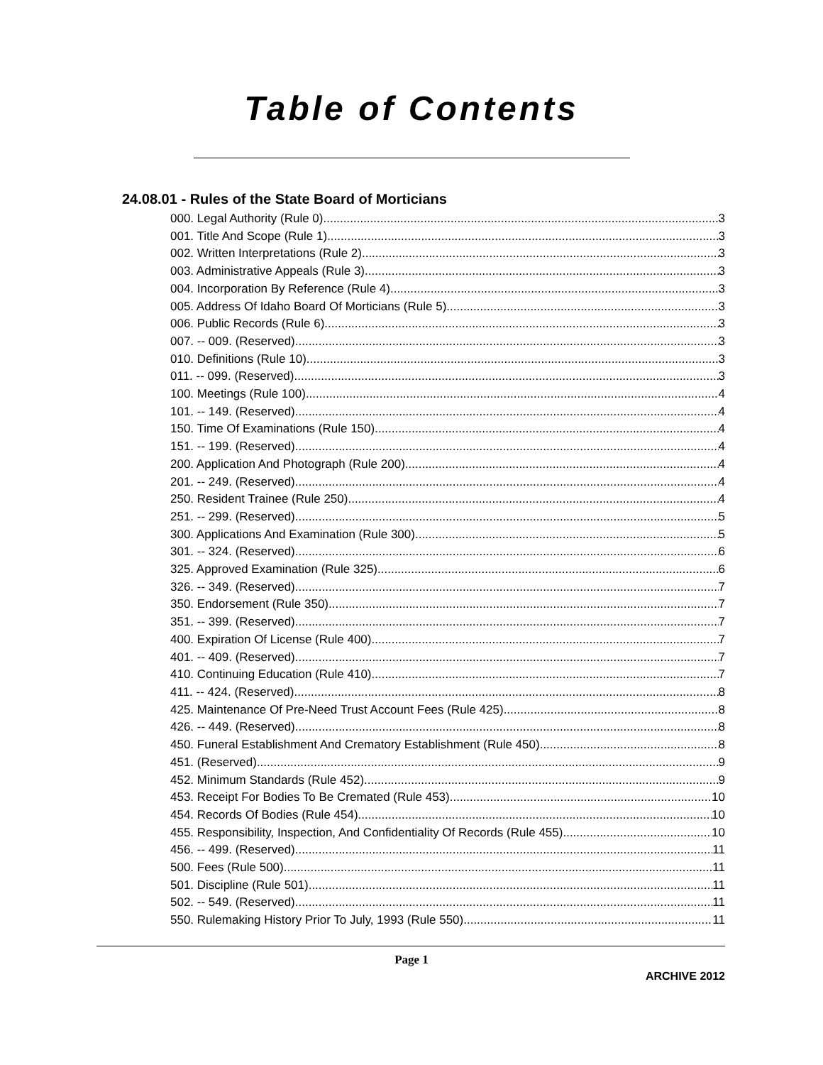Table of Contents
24.08.01 - Rules of the State Board of Morticians
000. Legal Authority (Rule 0). 3
001. Title And Scope (Rule 1). 3
002. Written Interpretations (Rule 2). 3
003. Administrative Appeals (Rule 3). 3
004. Incorporation By Reference (Rule 4). 3
005. Address Of Idaho Board Of Morticians (Rule 5). 3
006. Public Records (Rule 6). 3
007. -- 009. (Reserved) 3
010. Definitions (Rule 10). 3
011. -- 099. (Reserved) 3
100. Meetings (Rule 100). 4
101. -- 149. (Reserved) 4
150. Time Of Examinations (Rule 150). 4
151. -- 199. (Reserved) 4
200. Application And Photograph (Rule 200). 4
201. -- 249. (Reserved) 4
250. Resident Trainee (Rule 250). 4
251. -- 299. (Reserved) 5
300. Applications And Examination (Rule 300). 5
301. -- 324. (Reserved) 6
325. Approved Examination (Rule 325). 6
326. -- 349. (Reserved) 7
350. Endorsement (Rule 350). 7
351. -- 399. (Reserved) 7
400. Expiration Of License (Rule 400). 7
401. -- 409. (Reserved) 7
410. Continuing Education (Rule 410). 7
411. -- 424. (Reserved) 8
425. Maintenance Of Pre-Need Trust Account Fees (Rule 425). 8
426. -- 449. (Reserved) 8
450. Funeral Establishment And Crematory Establishment (Rule 450). 8
451. (Reserved) 9
452. Minimum Standards (Rule 452). 9
453. Receipt For Bodies To Be Cremated (Rule 453). 10
454. Records Of Bodies (Rule 454). 10
455. Responsibility, Inspection, And Confidentiality Of Records (Rule 455). 10
456. -- 499. (Reserved) 11
500. Fees (Rule 500). 11
501. Discipline (Rule 501). 11
502. -- 549. (Reserved) 11
550. Rulemaking History Prior To July, 1993 (Rule 550). 11
Page 1
ARCHIVE 2012